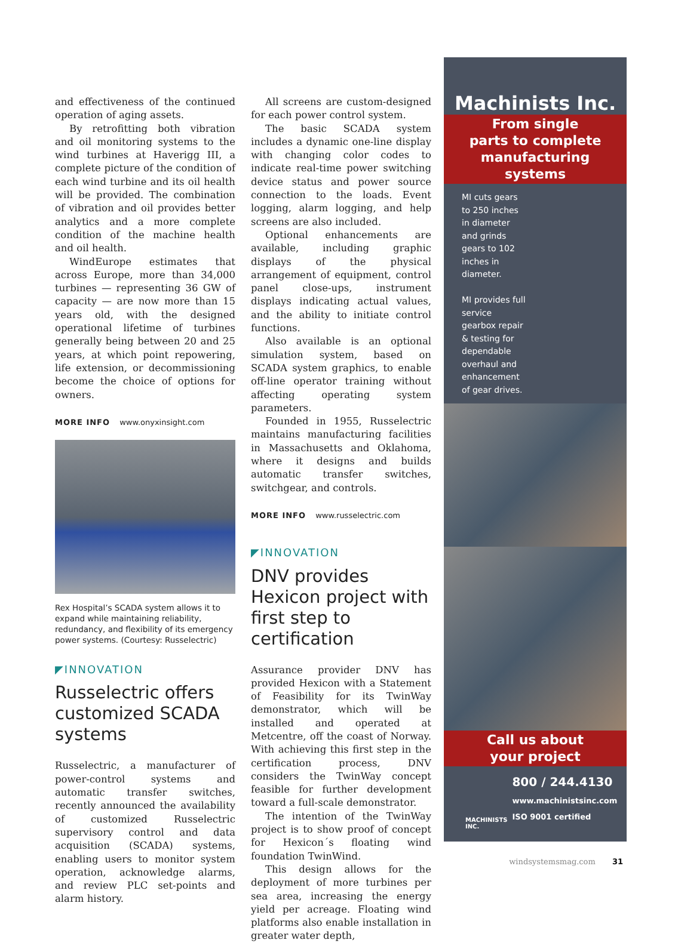and effectiveness of the continued operation of aging assets.
By retrofitting both vibration and oil monitoring systems to the wind turbines at Haverigg III, a complete picture of the condition of each wind turbine and its oil health will be provided. The combination of vibration and oil provides better analytics and a more complete condition of the machine health and oil health.
WindEurope estimates that across Europe, more than 34,000 turbines — representing 36 GW of capacity — are now more than 15 years old, with the designed operational lifetime of turbines generally being between 20 and 25 years, at which point repowering, life extension, or decommissioning become the choice of options for owners.
MORE INFO www.onyxinsight.com
Rex Hospital’s SCADA system allows it to expand while maintaining reliability, redundancy, and flexibility of its emergency power systems. (Courtesy: Russelectric)
◤INNOVATION
Russelectric offers customized SCADA systems
Russelectric, a manufacturer of power-control systems and automatic transfer switches, recently announced the availability of customized Russelectric supervisory control and data acquisition (SCADA) systems, enabling users to monitor system operation, acknowledge alarms, and review PLC set-points and alarm history.
All screens are custom-designed for each power control system.
The basic SCADA system includes a dynamic one-line display with changing color codes to indicate real-time power switching device status and power source connection to the loads. Event logging, alarm logging, and help screens are also included.
Optional enhancements are available, including graphic displays of the physical arrangement of equipment, control panel close-ups, instrument displays indicating actual values, and the ability to initiate control functions.
Also available is an optional simulation system, based on SCADA system graphics, to enable off-line operator training without affecting operating system parameters.
Founded in 1955, Russelectric maintains manufacturing facilities in Massachusetts and Oklahoma, where it designs and builds automatic transfer switches, switchgear, and controls.
MORE INFO www.russelectric.com
◤INNOVATION
DNV provides Hexicon project with first step to certification
Assurance provider DNV has provided Hexicon with a Statement of Feasibility for its TwinWay demonstrator, which will be installed and operated at Metcentre, off the coast of Norway. With achieving this first step in the certification process, DNV considers the TwinWay concept feasible for further development toward a full-scale demonstrator.
The intention of the TwinWay project is to show proof of concept for Hexicon´s floating wind foundation TwinWind.
This design allows for the deployment of more turbines per sea area, increasing the energy yield per acreage. Floating wind platforms also enable installation in greater water depth,
Machinists Inc.
From single
parts to complete
manufacturing
systems
MI cuts gears to 250 inches in diameter and grinds gears to 102 inches in diameter.
MI provides full service gearbox repair & testing for dependable overhaul and enhancement of gear drives.
Call us about
your project
MACHINISTS INC.
800 / 244.4130
www.machinistsinc.com
ISO 9001 certified
windsystemsmag.com 31